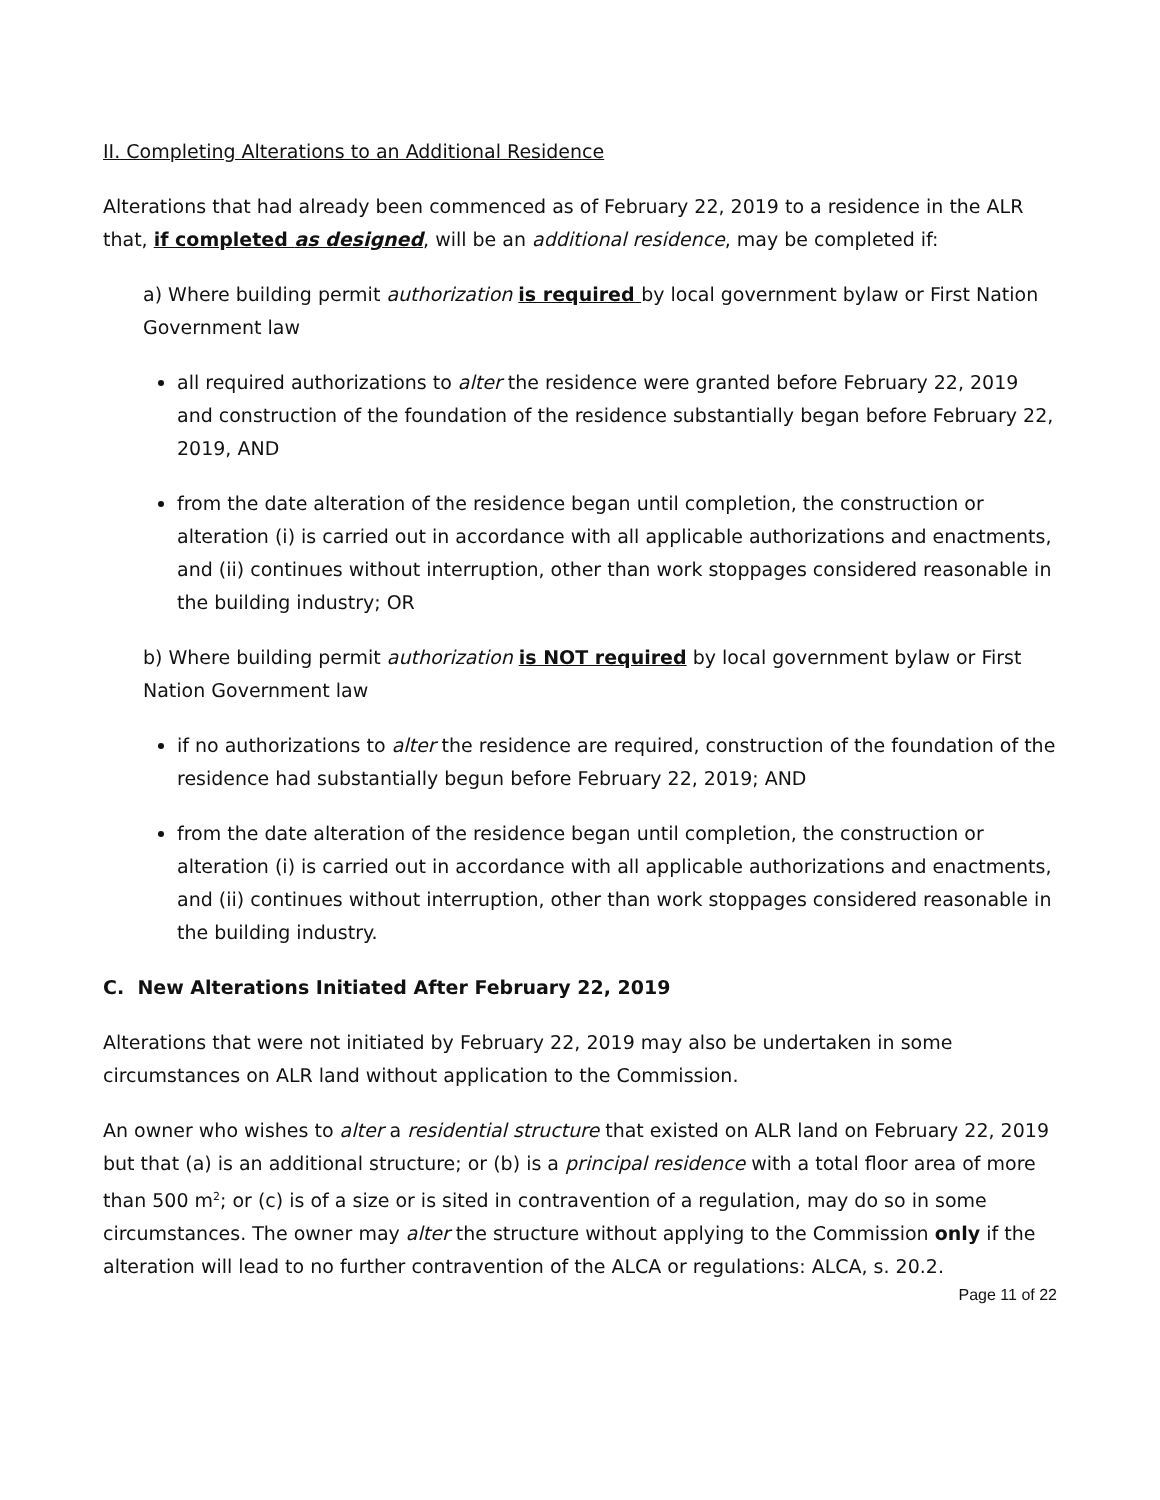II. Completing Alterations to an Additional Residence
Alterations that had already been commenced as of February 22, 2019 to a residence in the ALR that, if completed as designed, will be an additional residence, may be completed if:
a) Where building permit authorization is required by local government bylaw or First Nation Government law
all required authorizations to alter the residence were granted before February 22, 2019 and construction of the foundation of the residence substantially began before February 22, 2019, AND
from the date alteration of the residence began until completion, the construction or alteration (i) is carried out in accordance with all applicable authorizations and enactments, and (ii) continues without interruption, other than work stoppages considered reasonable in the building industry; OR
b) Where building permit authorization is NOT required by local government bylaw or First Nation Government law
if no authorizations to alter the residence are required, construction of the foundation of the residence had substantially begun before February 22, 2019; AND
from the date alteration of the residence began until completion, the construction or alteration (i) is carried out in accordance with all applicable authorizations and enactments, and (ii) continues without interruption, other than work stoppages considered reasonable in the building industry.
C. New Alterations Initiated After February 22, 2019
Alterations that were not initiated by February 22, 2019 may also be undertaken in some circumstances on ALR land without application to the Commission.
An owner who wishes to alter a residential structure that existed on ALR land on February 22, 2019 but that (a) is an additional structure; or (b) is a principal residence with a total floor area of more than 500 m<sup>2</sup>; or (c) is of a size or is sited in contravention of a regulation, may do so in some circumstances. The owner may alter the structure without applying to the Commission only if the alteration will lead to no further contravention of the ALCA or regulations: ALCA, s. 20.2.
Page 11 of 22